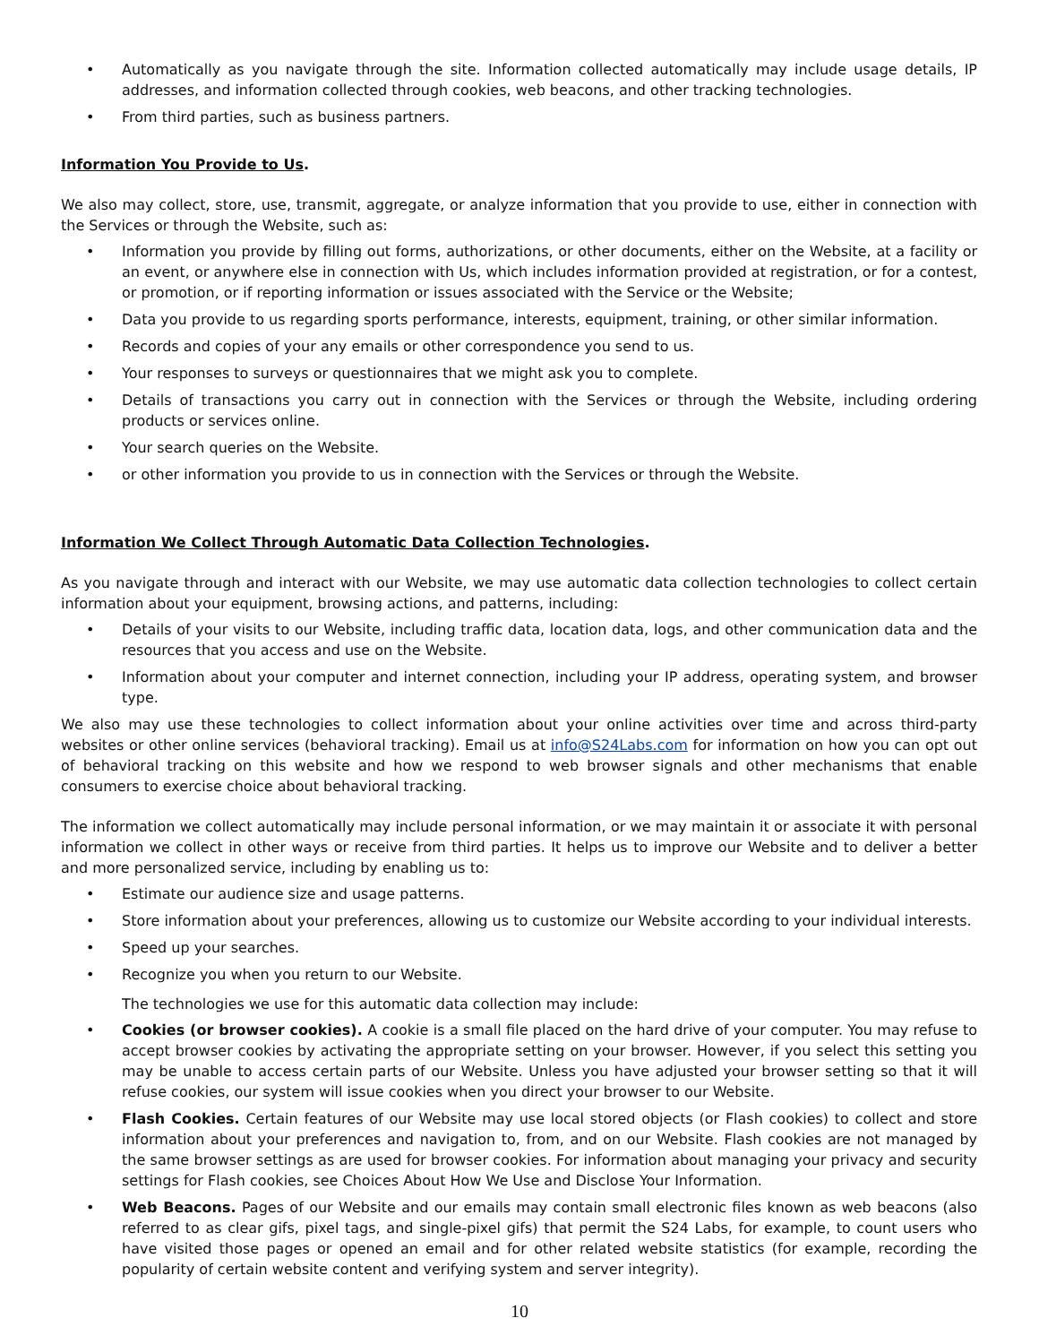• Automatically as you navigate through the site. Information collected automatically may include usage details, IP addresses, and information collected through cookies, web beacons, and other tracking technologies.
• From third parties, such as business partners.
Information You Provide to Us.
We also may collect, store, use, transmit, aggregate, or analyze information that you provide to use, either in connection with the Services or through the Website, such as:
• Information you provide by filling out forms, authorizations, or other documents, either on the Website, at a facility or an event, or anywhere else in connection with Us, which includes information provided at registration, or for a contest, or promotion, or if reporting information or issues associated with the Service or the Website;
• Data you provide to us regarding sports performance, interests, equipment, training, or other similar information.
• Records and copies of your any emails or other correspondence you send to us.
• Your responses to surveys or questionnaires that we might ask you to complete.
• Details of transactions you carry out in connection with the Services or through the Website, including ordering products or services online.
• Your search queries on the Website.
• or other information you provide to us in connection with the Services or through the Website.
Information We Collect Through Automatic Data Collection Technologies.
As you navigate through and interact with our Website, we may use automatic data collection technologies to collect certain information about your equipment, browsing actions, and patterns, including:
• Details of your visits to our Website, including traffic data, location data, logs, and other communication data and the resources that you access and use on the Website.
• Information about your computer and internet connection, including your IP address, operating system, and browser type.
We also may use these technologies to collect information about your online activities over time and across third-party websites or other online services (behavioral tracking). Email us at info@S24Labs.com for information on how you can opt out of behavioral tracking on this website and how we respond to web browser signals and other mechanisms that enable consumers to exercise choice about behavioral tracking.
The information we collect automatically may include personal information, or we may maintain it or associate it with personal information we collect in other ways or receive from third parties. It helps us to improve our Website and to deliver a better and more personalized service, including by enabling us to:
• Estimate our audience size and usage patterns.
• Store information about your preferences, allowing us to customize our Website according to your individual interests.
• Speed up your searches.
• Recognize you when you return to our Website.
The technologies we use for this automatic data collection may include:
• Cookies (or browser cookies). A cookie is a small file placed on the hard drive of your computer. You may refuse to accept browser cookies by activating the appropriate setting on your browser. However, if you select this setting you may be unable to access certain parts of our Website. Unless you have adjusted your browser setting so that it will refuse cookies, our system will issue cookies when you direct your browser to our Website.
• Flash Cookies. Certain features of our Website may use local stored objects (or Flash cookies) to collect and store information about your preferences and navigation to, from, and on our Website. Flash cookies are not managed by the same browser settings as are used for browser cookies. For information about managing your privacy and security settings for Flash cookies, see Choices About How We Use and Disclose Your Information.
• Web Beacons. Pages of our Website and our emails may contain small electronic files known as web beacons (also referred to as clear gifs, pixel tags, and single-pixel gifs) that permit the S24 Labs, for example, to count users who have visited those pages or opened an email and for other related website statistics (for example, recording the popularity of certain website content and verifying system and server integrity).
10